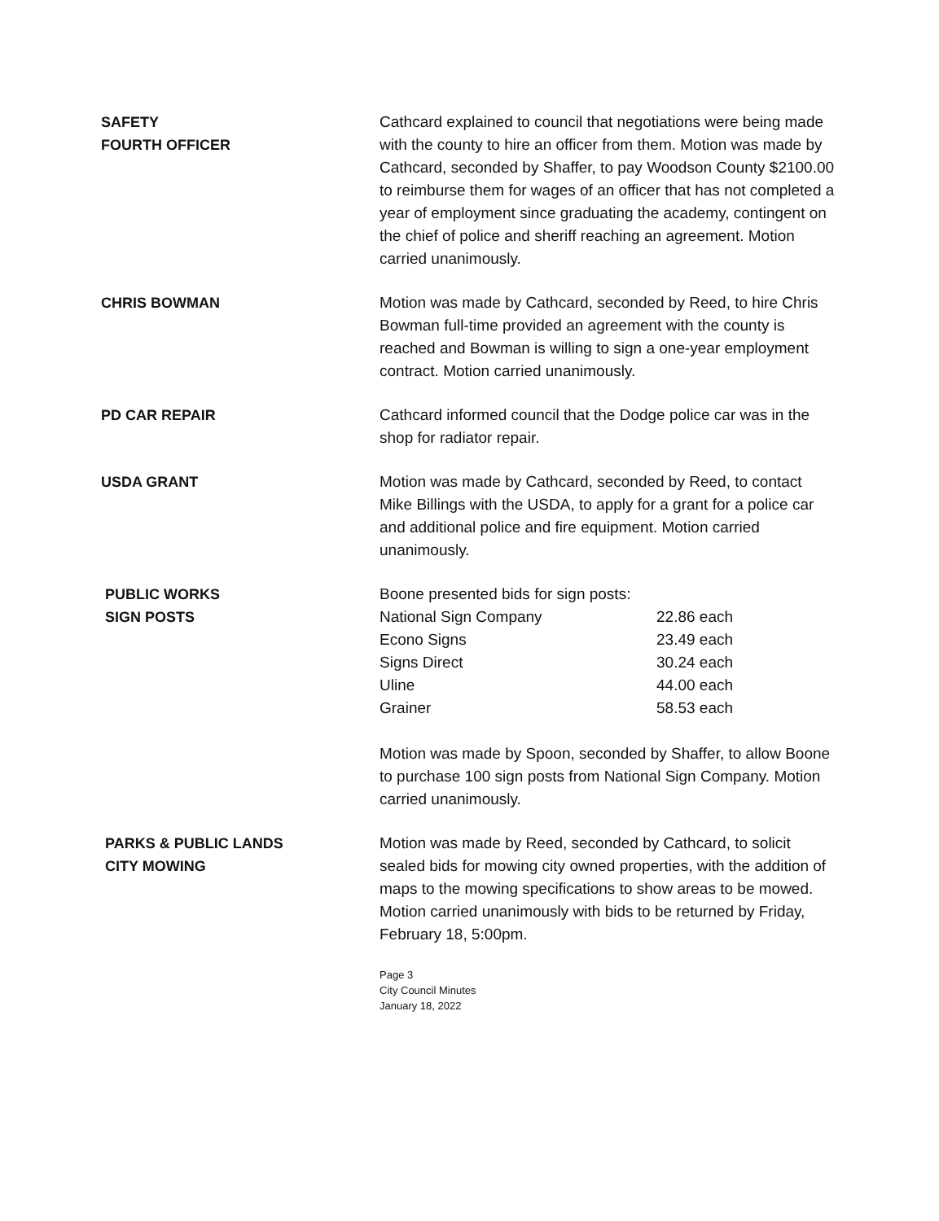SAFETY
FOURTH OFFICER
Cathcard explained to council that negotiations were being made with the county to hire an officer from them. Motion was made by Cathcard, seconded by Shaffer, to pay Woodson County $2100.00 to reimburse them for wages of an officer that has not completed a year of employment since graduating the academy, contingent on the chief of police and sheriff reaching an agreement. Motion carried unanimously.
CHRIS BOWMAN Motion was made by Cathcard, seconded by Reed, to hire Chris Bowman full-time provided an agreement with the county is reached and Bowman is willing to sign a one-year employment contract. Motion carried unanimously.
PD CAR REPAIR Cathcard informed council that the Dodge police car was in the shop for radiator repair.
USDA GRANT Motion was made by Cathcard, seconded by Reed, to contact Mike Billings with the USDA, to apply for a grant for a police car and additional police and fire equipment. Motion carried unanimously.
PUBLIC WORKS
SIGN POSTS
Boone presented bids for sign posts:
| National Sign Company | 22.86 each |
| Econo Signs | 23.49 each |
| Signs Direct | 30.24 each |
| Uline | 44.00 each |
| Grainer | 58.53 each |
Motion was made by Spoon, seconded by Shaffer, to allow Boone to purchase 100 sign posts from National Sign Company. Motion carried unanimously.
PARKS & PUBLIC LANDS
CITY MOWING
Motion was made by Reed, seconded by Cathcard, to solicit sealed bids for mowing city owned properties, with the addition of maps to the mowing specifications to show areas to be mowed. Motion carried unanimously with bids to be returned by Friday, February 18, 5:00pm.
Page 3
City Council Minutes
January 18, 2022